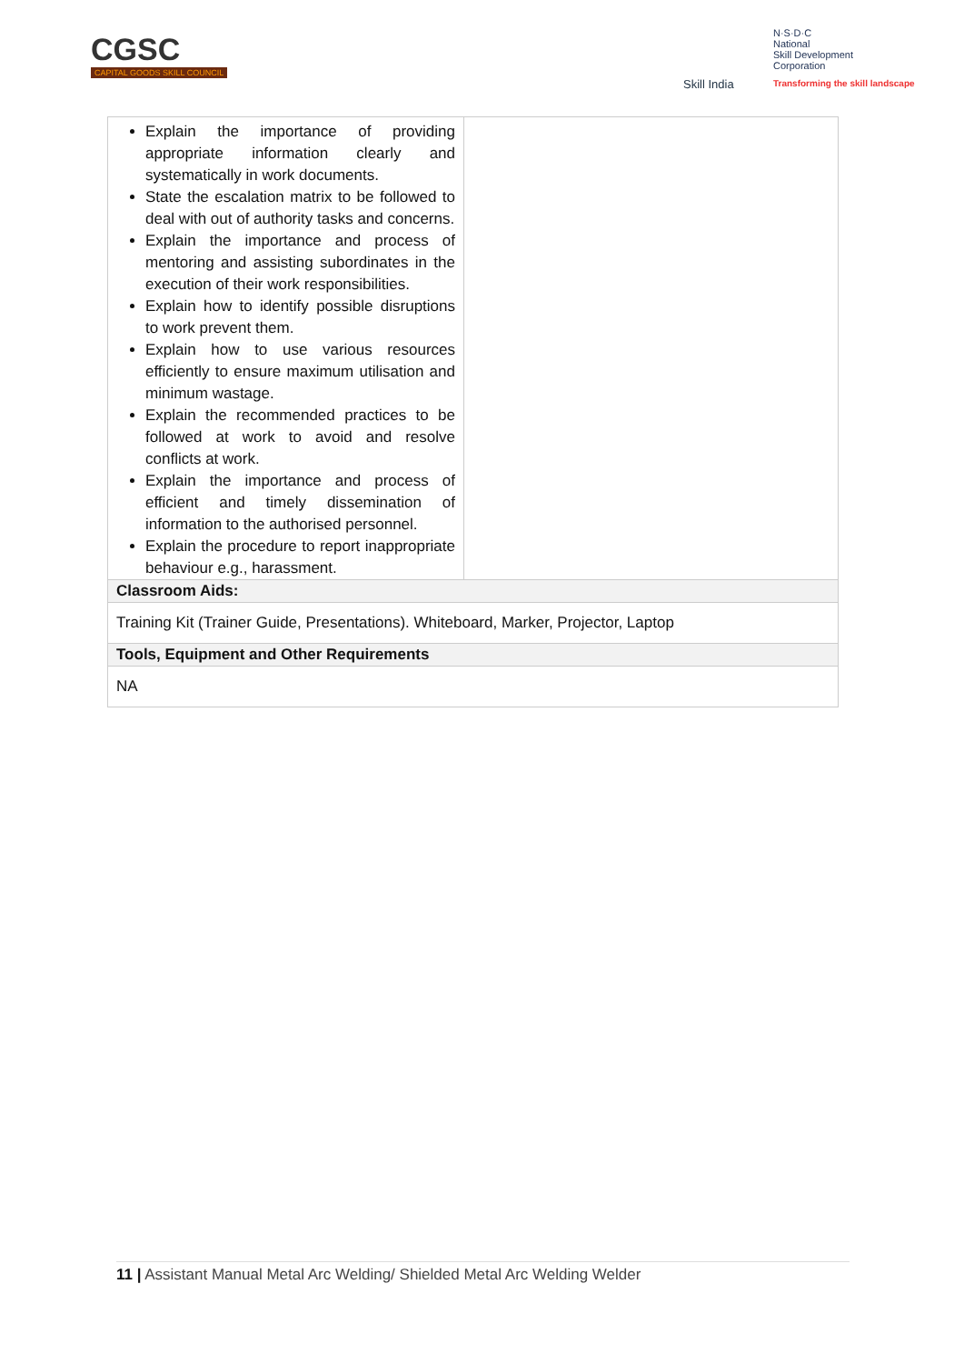CGSC
CAPITAL GOODS SKILL COUNCIL
Skill India
N·S·D·C
National
Skill Development
Corporation
Transforming the skill landscape
| Explain the importance of providing appropriate information clearly and systematically in work documents. State the escalation matrix to be followed to deal with out of authority tasks and concerns. Explain the importance and process of mentoring and assisting subordinates in the execution of their work responsibilities. Explain how to identify possible disruptions to work prevent them. Explain how to use various resources efficiently to ensure maximum utilisation and minimum wastage. Explain the recommended practices to be followed at work to avoid and resolve conflicts at work. Explain the importance and process of efficient and timely dissemination of information to the authorised personnel. Explain the procedure to report inappropriate behaviour e.g., harassment. | |
| Classroom Aids: | |
| Training Kit (Trainer Guide, Presentations). Whiteboard, Marker, Projector, Laptop | |
| Tools, Equipment and Other Requirements | |
| NA | |
11 | Assistant Manual Metal Arc Welding/ Shielded Metal Arc Welding Welder